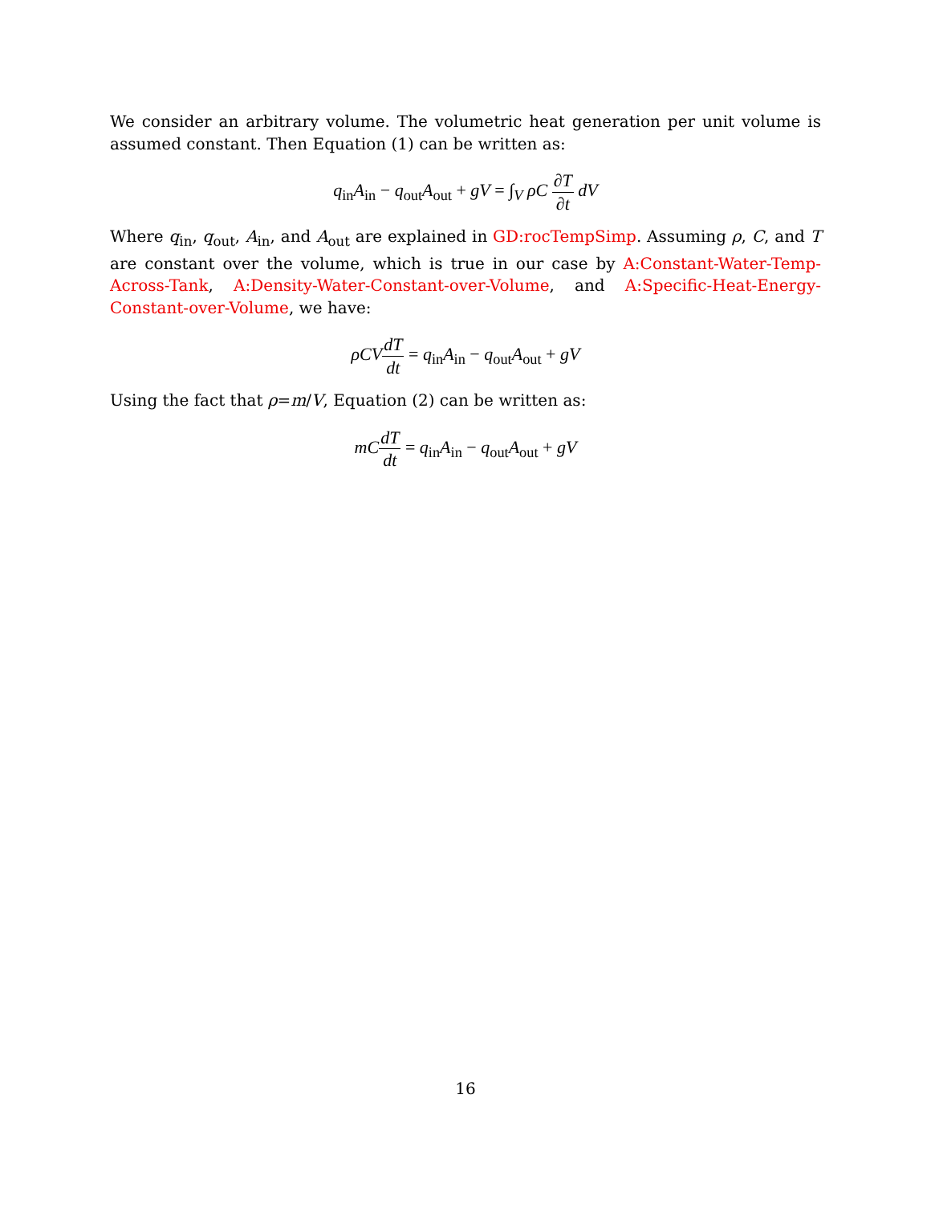We consider an arbitrary volume. The volumetric heat generation per unit volume is assumed constant. Then Equation (1) can be written as:
q<sub>in</sub>A<sub>in</sub> − q<sub>out</sub>A<sub>out</sub> + gV = ∫<sub>V</sub> ρC ∂T ∂t dV
Where q<sub>in</sub>, q<sub>out</sub>, A<sub>in</sub>, and A<sub>out</sub> are explained in GD:rocTempSimp. Assuming ρ, C, and T are constant over the volume, which is true in our case by A:Constant-Water-Temp-Across-Tank, A:Density-Water-Constant-over-Volume, and A:Specific-Heat-Energy-Constant-over-Volume, we have:
ρCV dT dt = q<sub>in</sub>A<sub>in</sub> − q<sub>out</sub>A<sub>out</sub> + gV
Using the fact that ρ=m/V, Equation (2) can be written as:
mC dT dt = q<sub>in</sub>A<sub>in</sub> − q<sub>out</sub>A<sub>out</sub> + gV
16